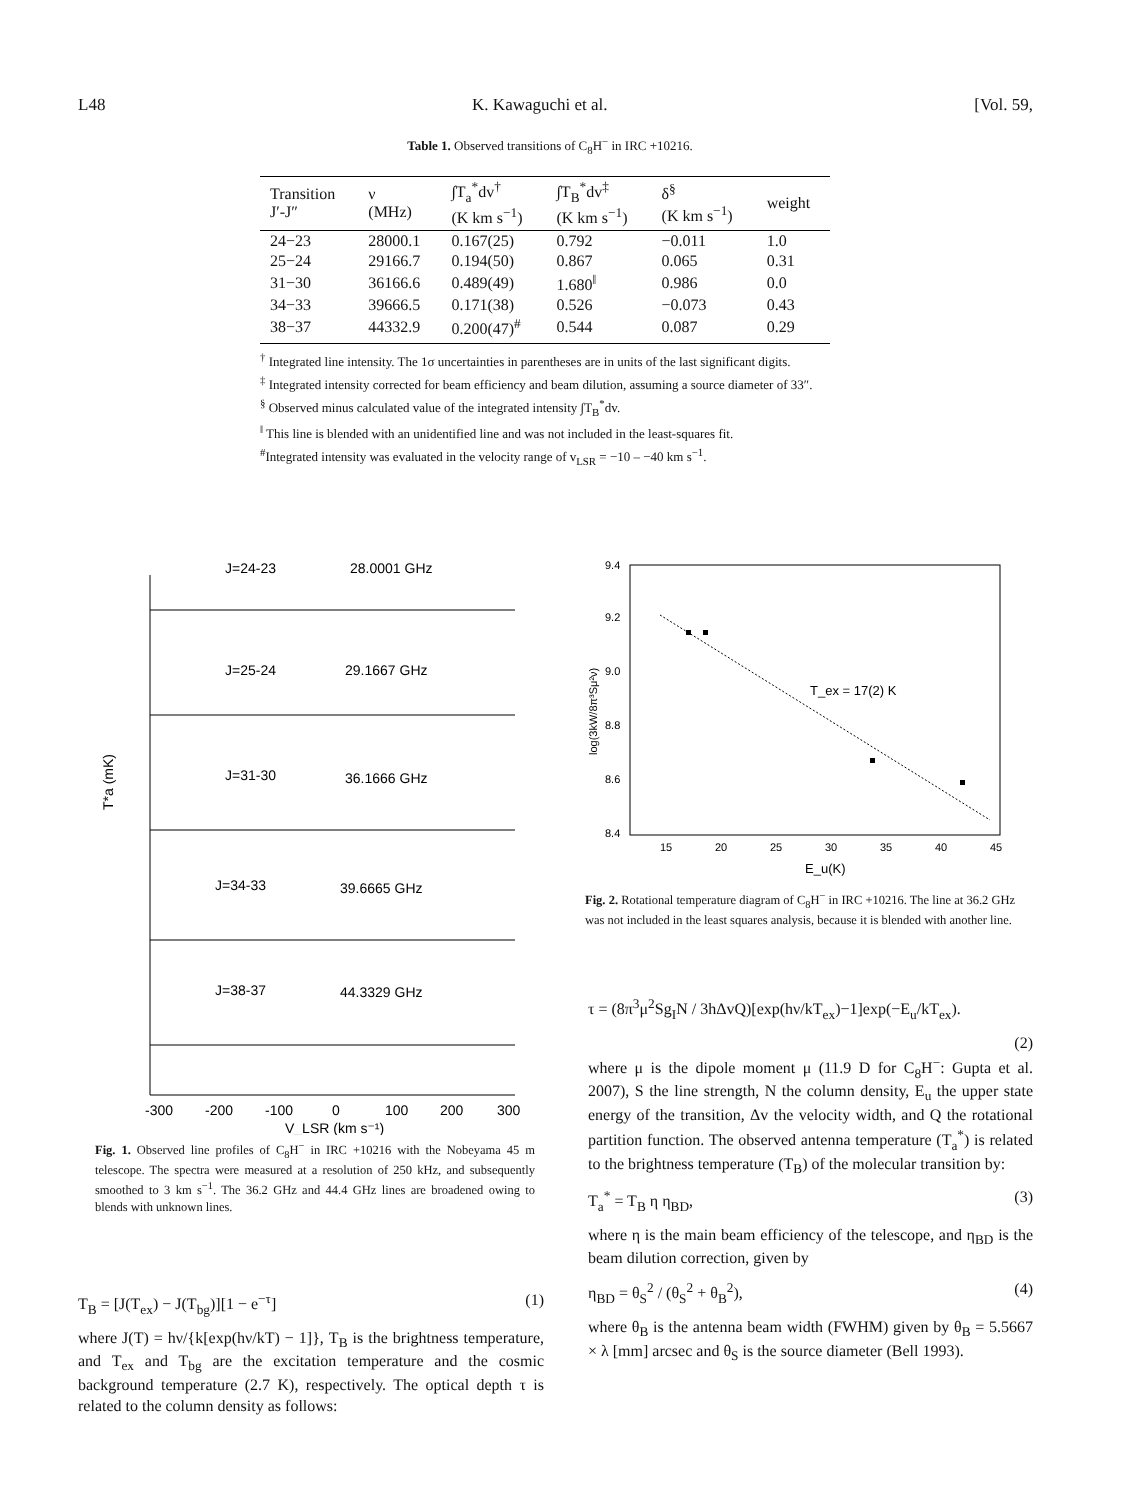L48 K. Kawaguchi et al. [Vol. 59,
Table 1. Observed transitions of C<sub>8</sub>H<sup>−</sup> in IRC +10216.
| Transition J′-J″ | ν (MHz) | ∫T<sub>a</sub><sup>*</sup>dv<sup>†</sup> (K km s<sup>−1</sup>) | ∫T<sub>B</sub><sup>*</sup>dv<sup>‡</sup> (K km s<sup>−1</sup>) | δ<sup>§</sup> (K km s<sup>−1</sup>) | weight |
| --- | --- | --- | --- | --- | --- |
| 24−23 | 28000.1 | 0.167(25) | 0.792 | −0.011 | 1.0 |
| 25−24 | 29166.7 | 0.194(50) | 0.867 | 0.065 | 0.31 |
| 31−30 | 36166.6 | 0.489(49) | 1.680<sup>‖</sup> | 0.986 | 0.0 |
| 34−33 | 39666.5 | 0.171(38) | 0.526 | −0.073 | 0.43 |
| 38−37 | 44332.9 | 0.200(47)<sup>#</sup> | 0.544 | 0.087 | 0.29 |
<sup>†</sup> Integrated line intensity. The 1σ uncertainties in parentheses are in units of the last significant digits.
<sup>‡</sup> Integrated intensity corrected for beam efficiency and beam dilution, assuming a source diameter of 33″.
<sup>§</sup> Observed minus calculated value of the integrated intensity ∫T<sub>B</sub><sup>*</sup>dv.
<sup>‖</sup> This line is blended with an unidentified line and was not included in the least-squares fit.
<sup>#</sup> Integrated intensity was evaluated in the velocity range of v<sub>LSR</sub> = −10 – −40 km s<sup>−1</sup>.
J=24-23
28.0001 GHz
J=25-24
29.1667 GHz
J=31-30
36.1666 GHz
J=34-33
39.6665 GHz
J=38-37
44.3329 GHz
T*a (mK)
-300
-200
-100
0
100
200
300
V_LSR (km s⁻¹)
Fig. 1. Observed line profiles of C<sub>8</sub>H<sup>−</sup> in IRC +10216 with the Nobeyama 45 m telescope. The spectra were measured at a resolution of 250 kHz, and subsequently smoothed to 3 km s<sup>−1</sup>. The 36.2 GHz and 44.4 GHz lines are broadened owing to blends with unknown lines.
9.4
9.2
9.0
8.8
8.6
8.4
15
20
25
30
35
40
45
E_u(K)
log(3kW/8π³Sμ²ν)
T_ex = 17(2) K
Fig. 2. Rotational temperature diagram of C<sub>8</sub>H<sup>−</sup> in IRC +10216. The line at 36.2 GHz was not included in the least squares analysis, because it is blended with another line.
T<sub>B</sub> = [J(T<sub>ex</sub>) − J(T<sub>bg</sub>)][1 − e<sup>−τ</sup>] (1)
where J(T) = hν/{k[exp(hν/kT) − 1]}, T<sub>B</sub> is the brightness temperature, and T<sub>ex</sub> and T<sub>bg</sub> are the excitation temperature and the cosmic background temperature (2.7 K), respectively. The optical depth τ is related to the column density as follows:
τ = (8π<sup>3</sup>μ<sup>2</sup>Sg<sub>I</sub>N / 3hΔvQ)[exp(hν/kT<sub>ex</sub>)−1]exp(−E<sub>u</sub>/kT<sub>ex</sub>).
(2)
where μ is the dipole moment μ (11.9 D for C<sub>8</sub>H<sup>−</sup>: Gupta et al. 2007), S the line strength, N the column density, E<sub>u</sub> the upper state energy of the transition, Δv the velocity width, and Q the rotational partition function. The observed antenna temperature (T<sub>a</sub><sup>*</sup>) is related to the brightness temperature (T<sub>B</sub>) of the molecular transition by:
T<sub>a</sub><sup>*</sup> = T<sub>B</sub> η η<sub>BD</sub>, (3)
where η is the main beam efficiency of the telescope, and η<sub>BD</sub> is the beam dilution correction, given by
η<sub>BD</sub> = θ<sub>S</sub><sup>2</sup> / (θ<sub>S</sub><sup>2</sup> + θ<sub>B</sub><sup>2</sup>), (4)
where θ<sub>B</sub> is the antenna beam width (FWHM) given by θ<sub>B</sub> = 5.5667 × λ [mm] arcsec and θ<sub>S</sub> is the source diameter (Bell 1993).